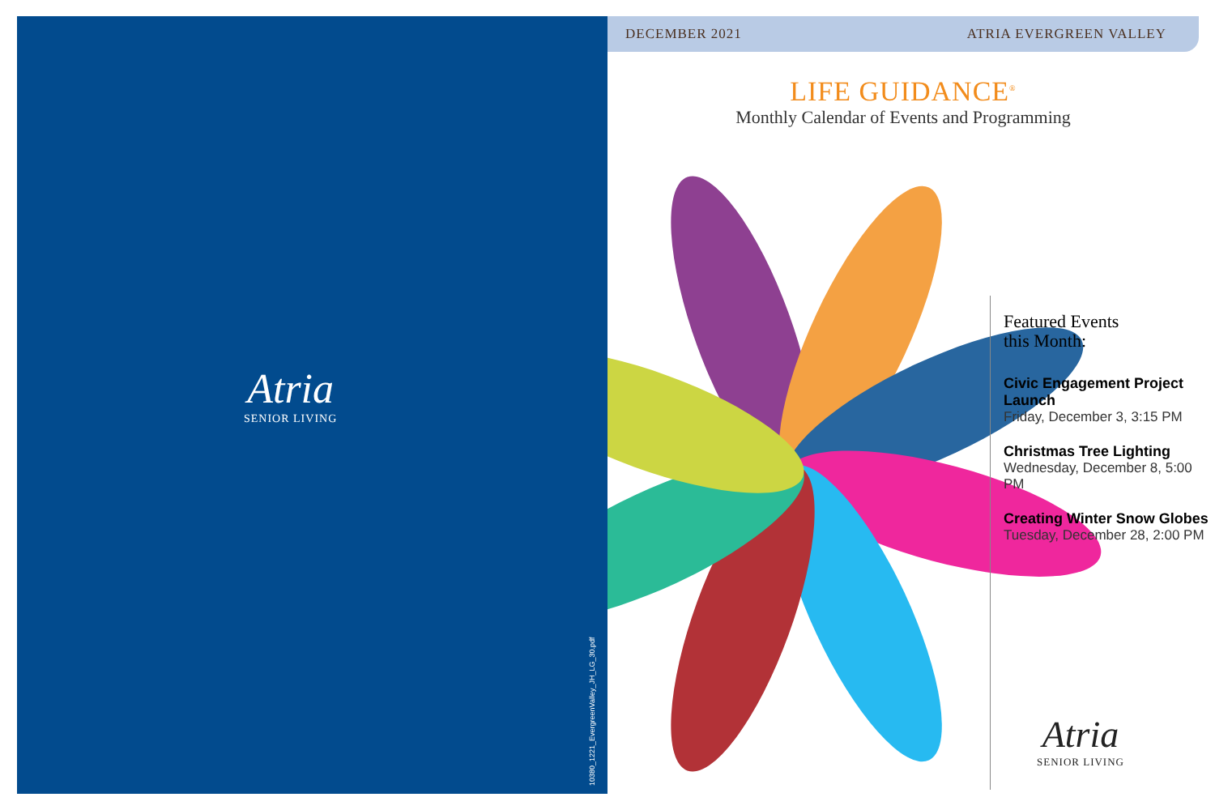Atria
SENIOR LIVING
10380_1221_EvergreenValley_JH_LG_30.pdf
DECEMBER 2021 ATRIA EVERGREEN VALLEY
LIFE GUIDANCE<sup>®</sup>
Monthly Calendar of Events and Programming
Featured Events
this Month:
Civic Engagement Project Launch
Friday, December 3, 3:15 PM
Christmas Tree Lighting
Wednesday, December 8, 5:00 PM
Creating Winter Snow Globes
Tuesday, December 28, 2:00 PM
Atria
SENIOR LIVING